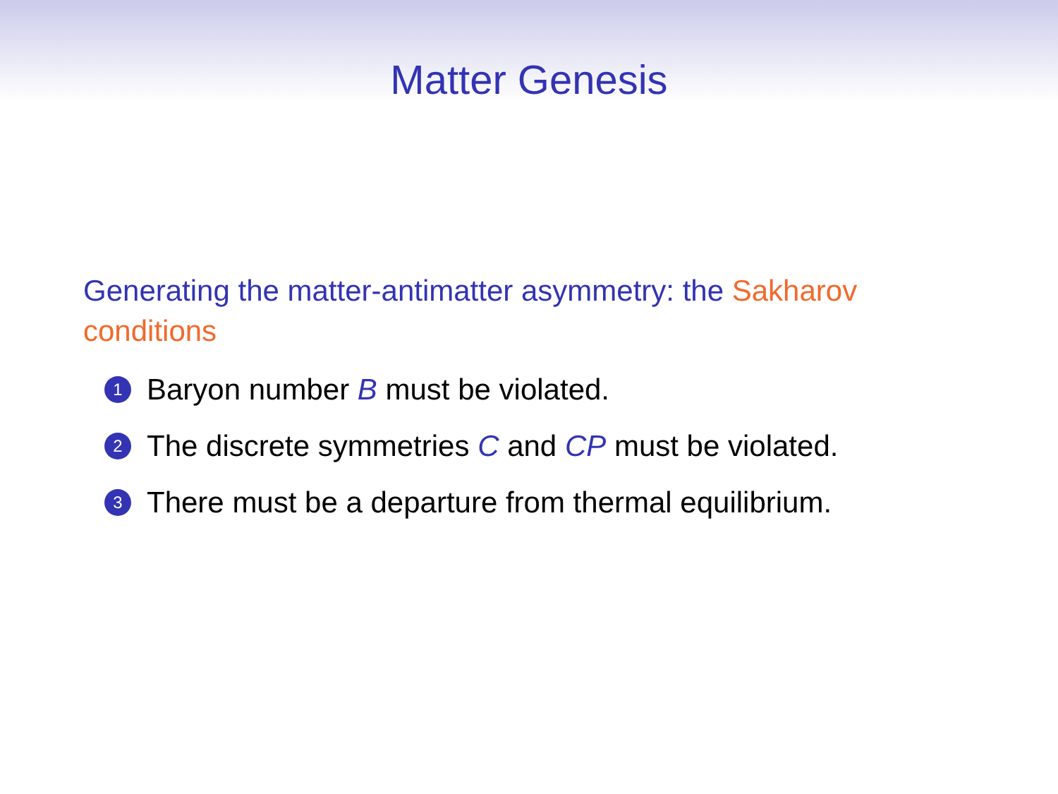Matter Genesis
Generating the matter-antimatter asymmetry: the Sakharov conditions
1 Baryon number B must be violated.
2 The discrete symmetries C and CP must be violated.
3 There must be a departure from thermal equilibrium.